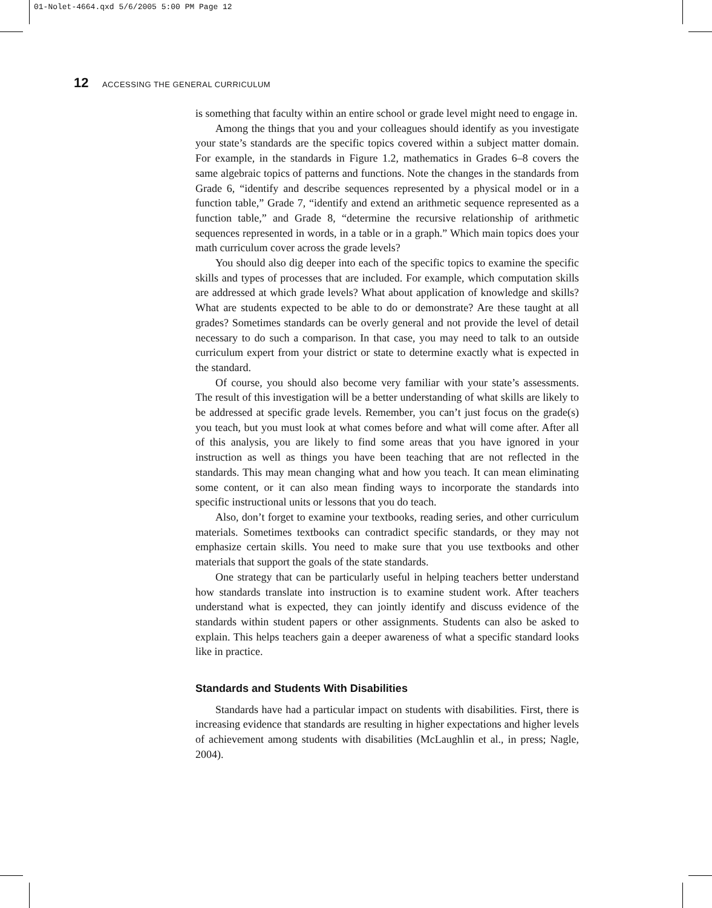01-Nolet-4664.qxd 5/6/2005 5:00 PM Page 12
12 ACCESSING THE GENERAL CURRICULUM
is something that faculty within an entire school or grade level might need to engage in.
Among the things that you and your colleagues should identify as you investigate your state’s standards are the specific topics covered within a subject matter domain. For example, in the standards in Figure 1.2, mathematics in Grades 6–8 covers the same algebraic topics of patterns and functions. Note the changes in the standards from Grade 6, “identify and describe sequences represented by a physical model or in a function table,” Grade 7, “identify and extend an arithmetic sequence represented as a function table,” and Grade 8, “determine the recursive relationship of arithmetic sequences represented in words, in a table or in a graph.” Which main topics does your math curriculum cover across the grade levels?
You should also dig deeper into each of the specific topics to examine the specific skills and types of processes that are included. For example, which computation skills are addressed at which grade levels? What about application of knowledge and skills? What are students expected to be able to do or demonstrate? Are these taught at all grades? Sometimes standards can be overly general and not provide the level of detail necessary to do such a comparison. In that case, you may need to talk to an outside curriculum expert from your district or state to determine exactly what is expected in the standard.
Of course, you should also become very familiar with your state’s assessments. The result of this investigation will be a better understanding of what skills are likely to be addressed at specific grade levels. Remember, you can’t just focus on the grade(s) you teach, but you must look at what comes before and what will come after. After all of this analysis, you are likely to find some areas that you have ignored in your instruction as well as things you have been teaching that are not reflected in the standards. This may mean changing what and how you teach. It can mean eliminating some content, or it can also mean finding ways to incorporate the standards into specific instructional units or lessons that you do teach.
Also, don’t forget to examine your textbooks, reading series, and other curriculum materials. Sometimes textbooks can contradict specific standards, or they may not emphasize certain skills. You need to make sure that you use textbooks and other materials that support the goals of the state standards.
One strategy that can be particularly useful in helping teachers better understand how standards translate into instruction is to examine student work. After teachers understand what is expected, they can jointly identify and discuss evidence of the standards within student papers or other assignments. Students can also be asked to explain. This helps teachers gain a deeper awareness of what a specific standard looks like in practice.
Standards and Students With Disabilities
Standards have had a particular impact on students with disabilities. First, there is increasing evidence that standards are resulting in higher expectations and higher levels of achievement among students with disabilities (McLaughlin et al., in press; Nagle, 2004).